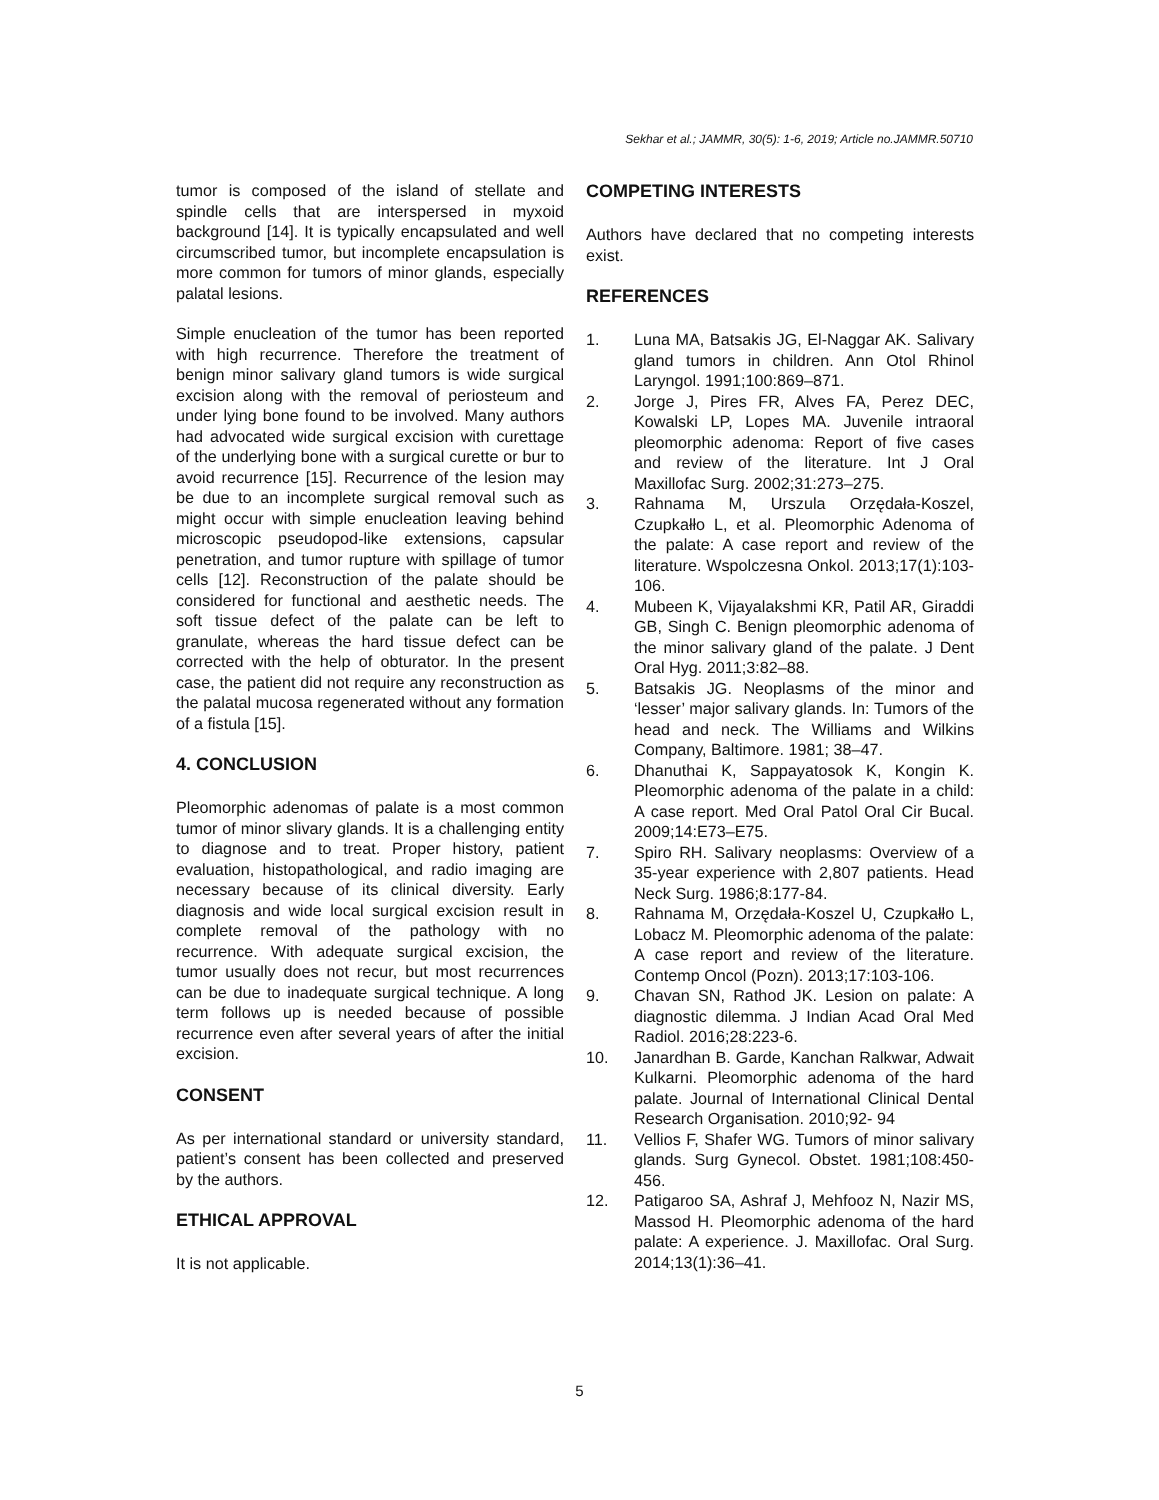Sekhar et al.; JAMMR, 30(5): 1-6, 2019; Article no.JAMMR.50710
tumor is composed of the island of stellate and spindle cells that are interspersed in myxoid background [14]. It is typically encapsulated and well circumscribed tumor, but incomplete encapsulation is more common for tumors of minor glands, especially palatal lesions.
Simple enucleation of the tumor has been reported with high recurrence. Therefore the treatment of benign minor salivary gland tumors is wide surgical excision along with the removal of periosteum and under lying bone found to be involved. Many authors had advocated wide surgical excision with curettage of the underlying bone with a surgical curette or bur to avoid recurrence [15]. Recurrence of the lesion may be due to an incomplete surgical removal such as might occur with simple enucleation leaving behind microscopic pseudopod-like extensions, capsular penetration, and tumor rupture with spillage of tumor cells [12]. Reconstruction of the palate should be considered for functional and aesthetic needs. The soft tissue defect of the palate can be left to granulate, whereas the hard tissue defect can be corrected with the help of obturator. In the present case, the patient did not require any reconstruction as the palatal mucosa regenerated without any formation of a fistula [15].
4. CONCLUSION
Pleomorphic adenomas of palate is a most common tumor of minor slivary glands. It is a challenging entity to diagnose and to treat. Proper history, patient evaluation, histopathological, and radio imaging are necessary because of its clinical diversity. Early diagnosis and wide local surgical excision result in complete removal of the pathology with no recurrence. With adequate surgical excision, the tumor usually does not recur, but most recurrences can be due to inadequate surgical technique. A long term follows up is needed because of possible recurrence even after several years of after the initial excision.
CONSENT
As per international standard or university standard, patient’s consent has been collected and preserved by the authors.
ETHICAL APPROVAL
It is not applicable.
COMPETING INTERESTS
Authors have declared that no competing interests exist.
REFERENCES
1. Luna MA, Batsakis JG, El-Naggar AK. Salivary gland tumors in children. Ann Otol Rhinol Laryngol. 1991;100:869–871.
2. Jorge J, Pires FR, Alves FA, Perez DEC, Kowalski LP, Lopes MA. Juvenile intraoral pleomorphic adenoma: Report of five cases and review of the literature. Int J Oral Maxillofac Surg. 2002;31:273–275.
3. Rahnama M, Urszula Orzędała-Koszel, Czupkałło L, et al. Pleomorphic Adenoma of the palate: A case report and review of the literature. Wspolczesna Onkol. 2013;17(1):103-106.
4. Mubeen K, Vijayalakshmi KR, Patil AR, Giraddi GB, Singh C. Benign pleomorphic adenoma of the minor salivary gland of the palate. J Dent Oral Hyg. 2011;3:82–88.
5. Batsakis JG. Neoplasms of the minor and ‘lesser’ major salivary glands. In: Tumors of the head and neck. The Williams and Wilkins Company, Baltimore. 1981; 38–47.
6. Dhanuthai K, Sappayatosok K, Kongin K. Pleomorphic adenoma of the palate in a child: A case report. Med Oral Patol Oral Cir Bucal. 2009;14:E73–E75.
7. Spiro RH. Salivary neoplasms: Overview of a 35-year experience with 2,807 patients. Head Neck Surg. 1986;8:177-84.
8. Rahnama M, Orzędała-Koszel U, Czupkałło L, Lobacz M. Pleomorphic adenoma of the palate: A case report and review of the literature. Contemp Oncol (Pozn). 2013;17:103-106.
9. Chavan SN, Rathod JK. Lesion on palate: A diagnostic dilemma. J Indian Acad Oral Med Radiol. 2016;28:223-6.
10. Janardhan B. Garde, Kanchan Ralkwar, Adwait Kulkarni. Pleomorphic adenoma of the hard palate. Journal of International Clinical Dental Research Organisation. 2010;92- 94
11. Vellios F, Shafer WG. Tumors of minor salivary glands. Surg Gynecol. Obstet. 1981;108:450-456.
12. Patigaroo SA, Ashraf J, Mehfooz N, Nazir MS, Massod H. Pleomorphic adenoma of the hard palate: A experience. J. Maxillofac. Oral Surg. 2014;13(1):36–41.
5